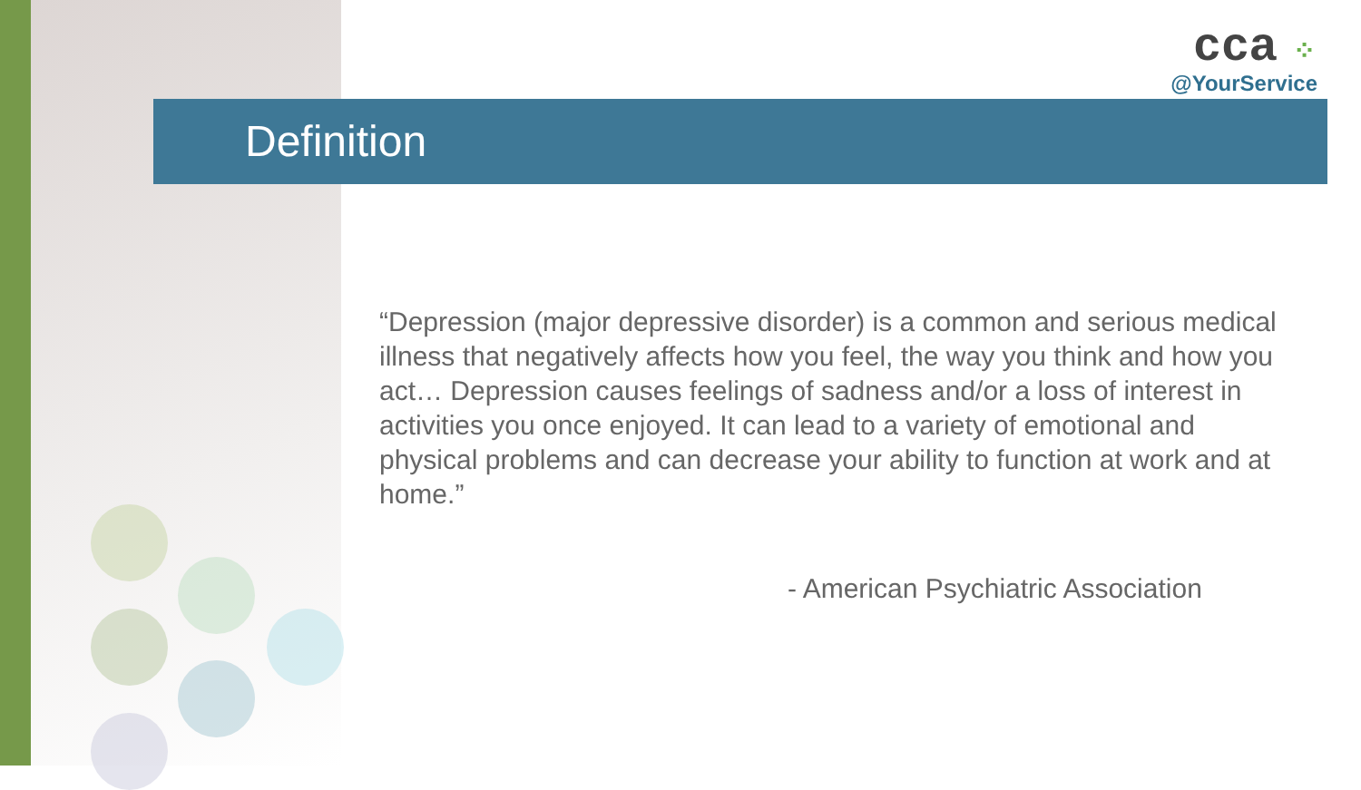cca ⁘
@YourService
Definition
“Depression (major depressive disorder) is a common and serious medical illness that negatively affects how you feel, the way you think and how you act… Depression causes feelings of sadness and/or a loss of interest in activities you once enjoyed. It can lead to a variety of emotional and physical problems and can decrease your ability to function at work and at home.”
- American Psychiatric Association